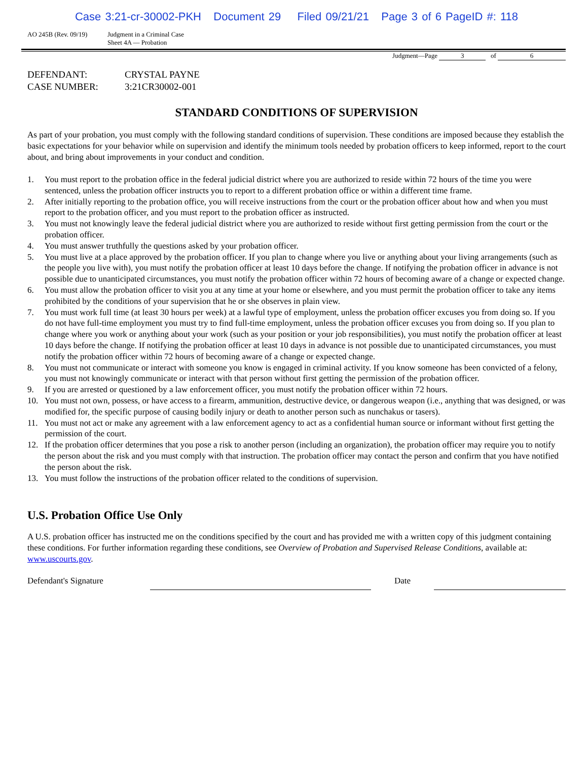Case 3:21-cr-30002-PKH Document 29 Filed 09/21/21 Page 3 of 6 PageID #: 118
AO 245B (Rev. 09/19) Judgment in a Criminal Case
Sheet 4A — Probation
Judgment—Page 3 of 6
DEFENDANT: CRYSTAL PAYNE
CASE NUMBER: 3:21CR30002-001
STANDARD CONDITIONS OF SUPERVISION
As part of your probation, you must comply with the following standard conditions of supervision. These conditions are imposed because they establish the basic expectations for your behavior while on supervision and identify the minimum tools needed by probation officers to keep informed, report to the court about, and bring about improvements in your conduct and condition.
1. You must report to the probation office in the federal judicial district where you are authorized to reside within 72 hours of the time you were sentenced, unless the probation officer instructs you to report to a different probation office or within a different time frame.
2. After initially reporting to the probation office, you will receive instructions from the court or the probation officer about how and when you must report to the probation officer, and you must report to the probation officer as instructed.
3. You must not knowingly leave the federal judicial district where you are authorized to reside without first getting permission from the court or the probation officer.
4. You must answer truthfully the questions asked by your probation officer.
5. You must live at a place approved by the probation officer. If you plan to change where you live or anything about your living arrangements (such as the people you live with), you must notify the probation officer at least 10 days before the change. If notifying the probation officer in advance is not possible due to unanticipated circumstances, you must notify the probation officer within 72 hours of becoming aware of a change or expected change.
6. You must allow the probation officer to visit you at any time at your home or elsewhere, and you must permit the probation officer to take any items prohibited by the conditions of your supervision that he or she observes in plain view.
7. You must work full time (at least 30 hours per week) at a lawful type of employment, unless the probation officer excuses you from doing so. If you do not have full-time employment you must try to find full-time employment, unless the probation officer excuses you from doing so. If you plan to change where you work or anything about your work (such as your position or your job responsibilities), you must notify the probation officer at least 10 days before the change. If notifying the probation officer at least 10 days in advance is not possible due to unanticipated circumstances, you must notify the probation officer within 72 hours of becoming aware of a change or expected change.
8. You must not communicate or interact with someone you know is engaged in criminal activity. If you know someone has been convicted of a felony, you must not knowingly communicate or interact with that person without first getting the permission of the probation officer.
9. If you are arrested or questioned by a law enforcement officer, you must notify the probation officer within 72 hours.
10. You must not own, possess, or have access to a firearm, ammunition, destructive device, or dangerous weapon (i.e., anything that was designed, or was modified for, the specific purpose of causing bodily injury or death to another person such as nunchakus or tasers).
11. You must not act or make any agreement with a law enforcement agency to act as a confidential human source or informant without first getting the permission of the court.
12. If the probation officer determines that you pose a risk to another person (including an organization), the probation officer may require you to notify the person about the risk and you must comply with that instruction. The probation officer may contact the person and confirm that you have notified the person about the risk.
13. You must follow the instructions of the probation officer related to the conditions of supervision.
U.S. Probation Office Use Only
A U.S. probation officer has instructed me on the conditions specified by the court and has provided me with a written copy of this judgment containing these conditions. For further information regarding these conditions, see Overview of Probation and Supervised Release Conditions, available at: www.uscourts.gov.
Defendant's Signature
Date